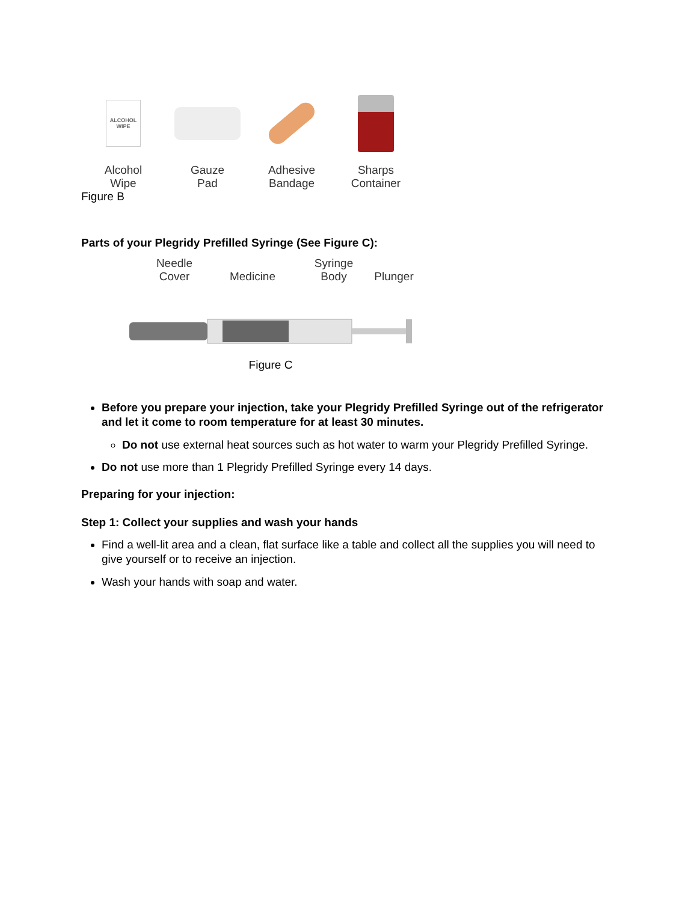ALCOHOL
WIPE
Alcohol
Wipe
Gauze
Pad
Adhesive
Bandage
Sharps
Container
Figure B
Parts of your Plegridy Prefilled Syringe (See Figure C):
Needle
Cover
Medicine Syringe
Body
Plunger
Figure C
Before you prepare your injection, take your Plegridy Prefilled Syringe out of the refrigerator and let it come to room temperature for at least 30 minutes.
Do not use external heat sources such as hot water to warm your Plegridy Prefilled Syringe.
Do not use more than 1 Plegridy Prefilled Syringe every 14 days.
Preparing for your injection:
Step 1: Collect your supplies and wash your hands
Find a well-lit area and a clean, flat surface like a table and collect all the supplies you will need to give yourself or to receive an injection.
Wash your hands with soap and water.